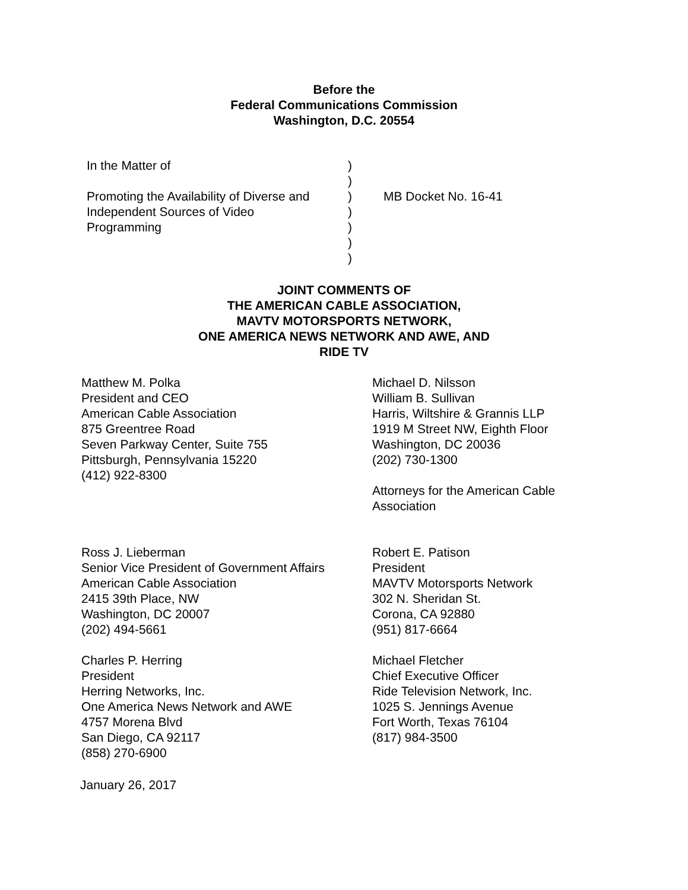Before the
Federal Communications Commission
Washington, D.C. 20554
| In the Matter of Promoting the Availability of Diverse and Independent Sources of Video Programming | ) ) ) ) ) ) ) | MB Docket No. 16-41 |
JOINT COMMENTS OF
THE AMERICAN CABLE ASSOCIATION,
MAVTV MOTORSPORTS NETWORK,
ONE AMERICA NEWS NETWORK AND AWE, AND
RIDE TV
Matthew M. Polka
President and CEO
American Cable Association
875 Greentree Road
Seven Parkway Center, Suite 755
Pittsburgh, Pennsylvania 15220
(412) 922-8300
Michael D. Nilsson
William B. Sullivan
Harris, Wiltshire & Grannis LLP
1919 M Street NW, Eighth Floor
Washington, DC 20036
(202) 730-1300
Attorneys for the American Cable
Association
Ross J. Lieberman
Senior Vice President of Government Affairs
American Cable Association
2415 39th Place, NW
Washington, DC 20007
(202) 494-5661
Robert E. Patison
President
MAVTV Motorsports Network
302 N. Sheridan St.
Corona, CA 92880
(951) 817-6664
Charles P. Herring
President
Herring Networks, Inc.
One America News Network and AWE
4757 Morena Blvd
San Diego, CA 92117
(858) 270-6900
Michael Fletcher
Chief Executive Officer
Ride Television Network, Inc.
1025 S. Jennings Avenue
Fort Worth, Texas 76104
(817) 984-3500
January 26, 2017